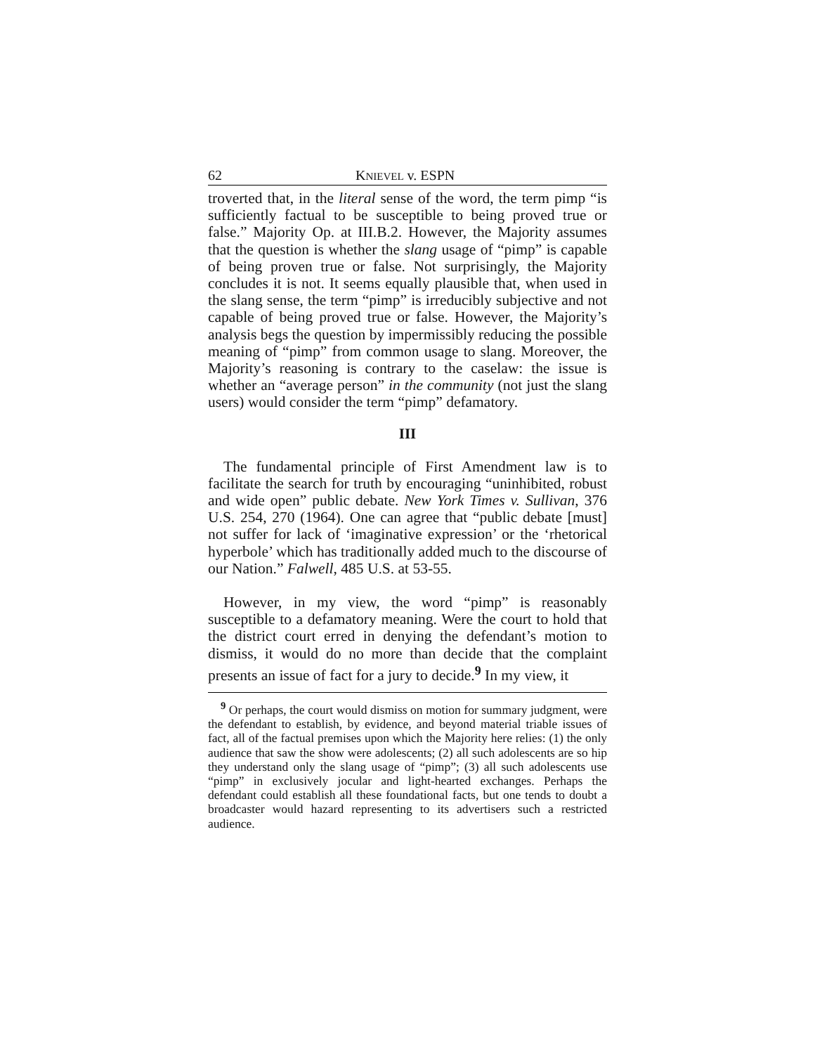62 KNIEVEL v. ESPN
troverted that, in the literal sense of the word, the term pimp “is sufficiently factual to be susceptible to being proved true or false.” Majority Op. at III.B.2. However, the Majority assumes that the question is whether the slang usage of “pimp” is capable of being proven true or false. Not surprisingly, the Majority concludes it is not. It seems equally plausible that, when used in the slang sense, the term “pimp” is irreducibly subjective and not capable of being proved true or false. However, the Majority’s analysis begs the question by impermissibly reducing the possible meaning of “pimp” from common usage to slang. Moreover, the Majority’s reasoning is contrary to the caselaw: the issue is whether an “average person” in the community (not just the slang users) would consider the term “pimp” defamatory.
III
The fundamental principle of First Amendment law is to facilitate the search for truth by encouraging “uninhibited, robust and wide open” public debate. New York Times v. Sullivan, 376 U.S. 254, 270 (1964). One can agree that “public debate [must] not suffer for lack of ‘imaginative expression’ or the ‘rhetorical hyperbole’ which has traditionally added much to the discourse of our Nation.” Falwell, 485 U.S. at 53-55.
However, in my view, the word “pimp” is reasonably susceptible to a defamatory meaning. Were the court to hold that the district court erred in denying the defendant’s motion to dismiss, it would do no more than decide that the complaint presents an issue of fact for a jury to decide.<sup>9</sup> In my view, it
<sup>9</sup> Or perhaps, the court would dismiss on motion for summary judgment, were the defendant to establish, by evidence, and beyond material triable issues of fact, all of the factual premises upon which the Majority here relies: (1) the only audience that saw the show were adolescents; (2) all such adolescents are so hip they understand only the slang usage of “pimp”; (3) all such adolescents use “pimp” in exclusively jocular and light-hearted exchanges. Perhaps the defendant could establish all these foundational facts, but one tends to doubt a broadcaster would hazard representing to its advertisers such a restricted audience.